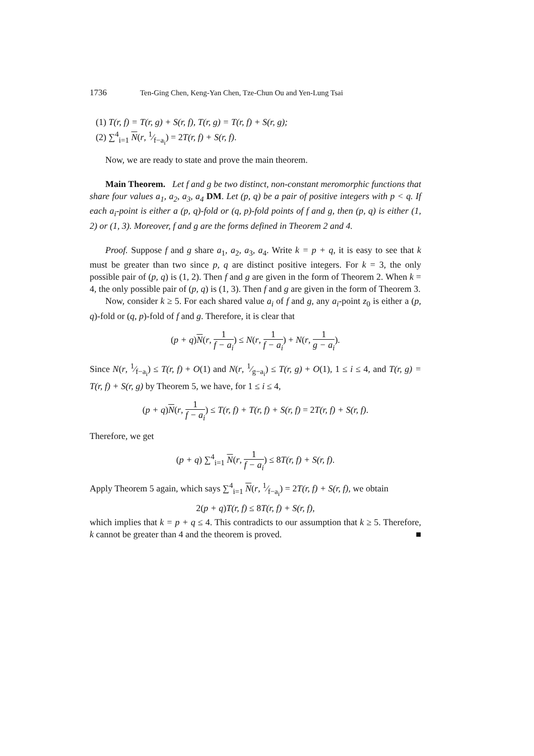1736 Ten-Ging Chen, Keng-Yan Chen, Tze-Chun Ou and Yen-Lung Tsai
(1) T(r, f) = T(r, g) + S(r, f), T(r, g) = T(r, f) + S(r, g);
(2) ∑<sup>4</sup><sub>i=1</sub> N(r, 1⁄f−a<sub>i</sub>) = 2T(r, f) + S(r, f).
Now, we are ready to state and prove the main theorem.
Main Theorem. Let f and g be two distinct, non-constant meromorphic functions that share four values a<sub>1</sub>, a<sub>2</sub>, a<sub>3</sub>, a<sub>4</sub> DM. Let (p, q) be a pair of positive integers with p < q. If each a<sub>i</sub>-point is either a (p, q)-fold or (q, p)-fold points of f and g, then (p, q) is either (1, 2) or (1, 3). Moreover, f and g are the forms defined in Theorem 2 and 4.
Proof. Suppose f and g share a<sub>1</sub>, a<sub>2</sub>, a<sub>3</sub>, a<sub>4</sub>. Write k = p + q, it is easy to see that k must be greater than two since p, q are distinct positive integers. For k = 3, the only possible pair of (p, q) is (1, 2). Then f and g are given in the form of Theorem 2. When k = 4, the only possible pair of (p, q) is (1, 3). Then f and g are given in the form of Theorem 3.
Now, consider k ≥ 5. For each shared value a<sub>i</sub> of f and g, any a<sub>i</sub>-point z<sub>0</sub> is either a (p, q)-fold or (q, p)-fold of f and g. Therefore, it is clear that
(p + q)N(r, 1 f − a<sub>i</sub>) ≤ N(r, 1 f − a<sub>i</sub>) + N(r, 1 g − a<sub>i</sub>).
Since N(r, 1⁄f−a<sub>i</sub>) ≤ T(r, f) + O(1) and N(r, 1⁄g−a<sub>i</sub>) ≤ T(r, g) + O(1), 1 ≤ i ≤ 4, and T(r, g) = T(r, f) + S(r, g) by Theorem 5, we have, for 1 ≤ i ≤ 4,
(p + q)N(r, 1 f − a<sub>i</sub>) ≤ T(r, f) + T(r, f) + S(r, f) = 2T(r, f) + S(r, f).
Therefore, we get
(p + q) ∑<sup>4</sup><sub>i=1</sub> N(r, 1 f − a<sub>i</sub>) ≤ 8T(r, f) + S(r, f).
Apply Theorem 5 again, which says ∑<sup>4</sup><sub>i=1</sub> N(r, 1⁄f−a<sub>i</sub>) = 2T(r, f) + S(r, f), we obtain
2(p + q)T(r, f) ≤ 8T(r, f) + S(r, f),
which implies that k = p + q ≤ 4. This contradicts to our assumption that k ≥ 5. Therefore, k cannot be greater than 4 and the theorem is proved. ■